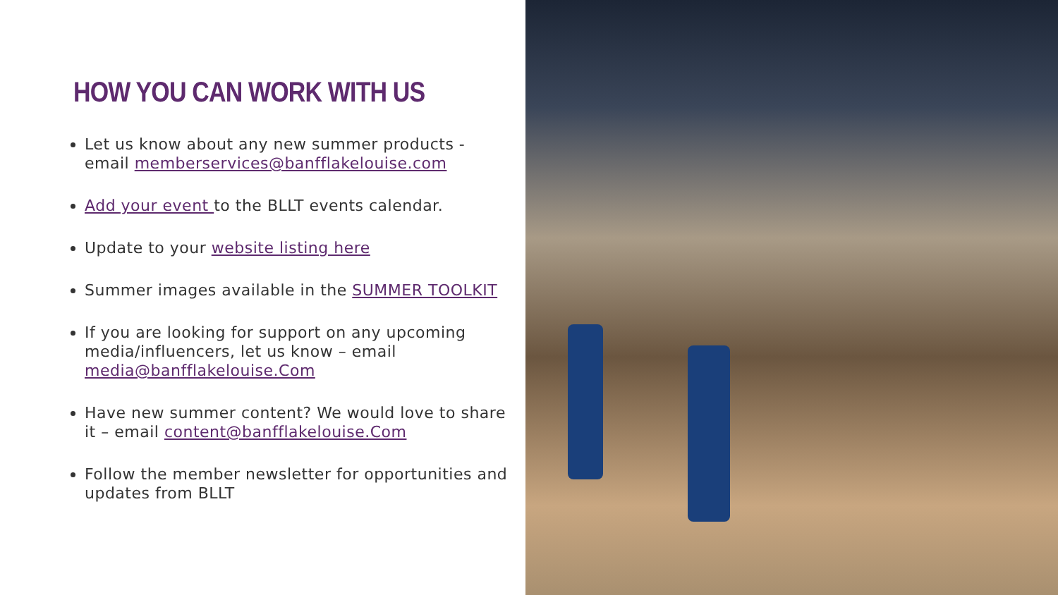HOW YOU CAN WORK WITH US
Let us know about any new summer products - email memberservices@banfflakelouise.com
Add your event to the BLLT events calendar.
Update to your website listing here
Summer images available in the SUMMER TOOLKIT
If you are looking for support on any upcoming media/influencers, let us know – email media@banfflakelouise.Com
Have new summer content? We would love to share it – email content@banfflakelouise.Com
Follow the member newsletter for opportunities and updates from BLLT